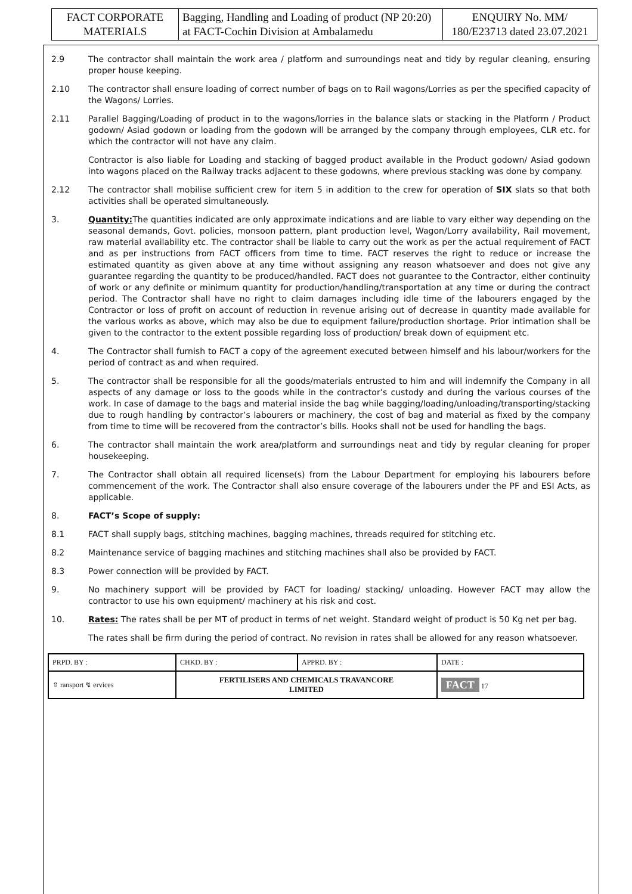| FACT CORPORATE MATERIALS | Bagging, Handling and Loading of product (NP 20:20) at FACT-Cochin Division at Ambalamedu | ENQUIRY No. MM/ 180/E23713 dated 23.07.2021 |
2.9 The contractor shall maintain the work area / platform and surroundings neat and tidy by regular cleaning, ensuring proper house keeping.
2.10 The contractor shall ensure loading of correct number of bags on to Rail wagons/Lorries as per the specified capacity of the Wagons/ Lorries.
2.11 Parallel Bagging/Loading of product in to the wagons/lorries in the balance slats or stacking in the Platform / Product godown/ Asiad godown or loading from the godown will be arranged by the company through employees, CLR etc. for which the contractor will not have any claim.
Contractor is also liable for Loading and stacking of bagged product available in the Product godown/ Asiad godown into wagons placed on the Railway tracks adjacent to these godowns, where previous stacking was done by company.
2.12 The contractor shall mobilise sufficient crew for item 5 in addition to the crew for operation of SIX slats so that both activities shall be operated simultaneously.
3. Quantity: The quantities indicated are only approximate indications and are liable to vary either way depending on the seasonal demands, Govt. policies, monsoon pattern, plant production level, Wagon/Lorry availability, Rail movement, raw material availability etc. The contractor shall be liable to carry out the work as per the actual requirement of FACT and as per instructions from FACT officers from time to time. FACT reserves the right to reduce or increase the estimated quantity as given above at any time without assigning any reason whatsoever and does not give any guarantee regarding the quantity to be produced/handled. FACT does not guarantee to the Contractor, either continuity of work or any definite or minimum quantity for production/handling/transportation at any time or during the contract period. The Contractor shall have no right to claim damages including idle time of the labourers engaged by the Contractor or loss of profit on account of reduction in revenue arising out of decrease in quantity made available for the various works as above, which may also be due to equipment failure/production shortage. Prior intimation shall be given to the contractor to the extent possible regarding loss of production/ break down of equipment etc.
4. The Contractor shall furnish to FACT a copy of the agreement executed between himself and his labour/workers for the period of contract as and when required.
5. The contractor shall be responsible for all the goods/materials entrusted to him and will indemnify the Company in all aspects of any damage or loss to the goods while in the contractor’s custody and during the various courses of the work. In case of damage to the bags and material inside the bag while bagging/loading/unloading/transporting/stacking due to rough handling by contractor’s labourers or machinery, the cost of bag and material as fixed by the company from time to time will be recovered from the contractor’s bills. Hooks shall not be used for handling the bags.
6. The contractor shall maintain the work area/platform and surroundings neat and tidy by regular cleaning for proper housekeeping.
7. The Contractor shall obtain all required license(s) from the Labour Department for employing his labourers before commencement of the work. The Contractor shall also ensure coverage of the labourers under the PF and ESI Acts, as applicable.
8. FACT’s Scope of supply:
8.1 FACT shall supply bags, stitching machines, bagging machines, threads required for stitching etc.
8.2 Maintenance service of bagging machines and stitching machines shall also be provided by FACT.
8.3 Power connection will be provided by FACT.
9. No machinery support will be provided by FACT for loading/ stacking/ unloading. However FACT may allow the contractor to use his own equipment/ machinery at his risk and cost.
10. Rates: The rates shall be per MT of product in terms of net weight. Standard weight of product is 50 Kg net per bag.
The rates shall be firm during the period of contract. No revision in rates shall be allowed for any reason whatsoever.
| PRPD. BY : | CHKD. BY : | APPRD. BY : | DATE : |
| ⇧ ransport ↯ ervices | FERTILISERS AND CHEMICALS TRAVANCORE LIMITED | | FACT 17 |